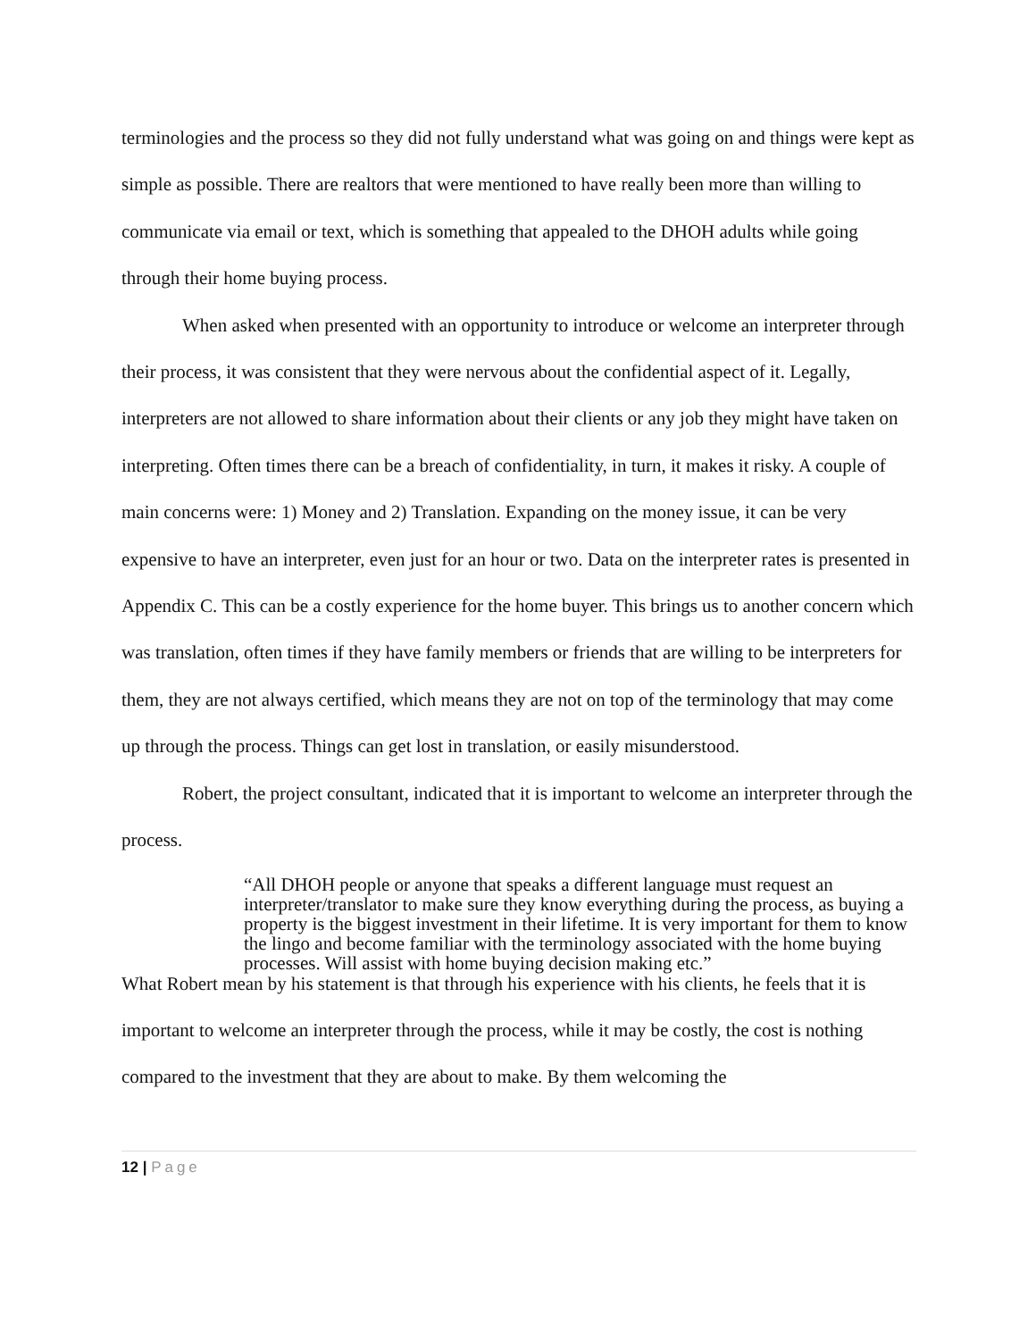terminologies and the process so they did not fully understand what was going on and things were kept as simple as possible. There are realtors that were mentioned to have really been more than willing to communicate via email or text, which is something that appealed to the DHOH adults while going through their home buying process.
When asked when presented with an opportunity to introduce or welcome an interpreter through their process, it was consistent that they were nervous about the confidential aspect of it. Legally, interpreters are not allowed to share information about their clients or any job they might have taken on interpreting. Often times there can be a breach of confidentiality, in turn, it makes it risky. A couple of main concerns were: 1) Money and 2) Translation. Expanding on the money issue, it can be very expensive to have an interpreter, even just for an hour or two. Data on the interpreter rates is presented in Appendix C. This can be a costly experience for the home buyer. This brings us to another concern which was translation, often times if they have family members or friends that are willing to be interpreters for them, they are not always certified, which means they are not on top of the terminology that may come up through the process. Things can get lost in translation, or easily misunderstood.
Robert, the project consultant, indicated that it is important to welcome an interpreter through the process.
“All DHOH people or anyone that speaks a different language must request an interpreter/translator to make sure they know everything during the process, as buying a property is the biggest investment in their lifetime. It is very important for them to know the lingo and become familiar with the terminology associated with the home buying processes. Will assist with home buying decision making etc.”
What Robert mean by his statement is that through his experience with his clients, he feels that it is important to welcome an interpreter through the process, while it may be costly, the cost is nothing compared to the investment that they are about to make. By them welcoming the
12 | Page